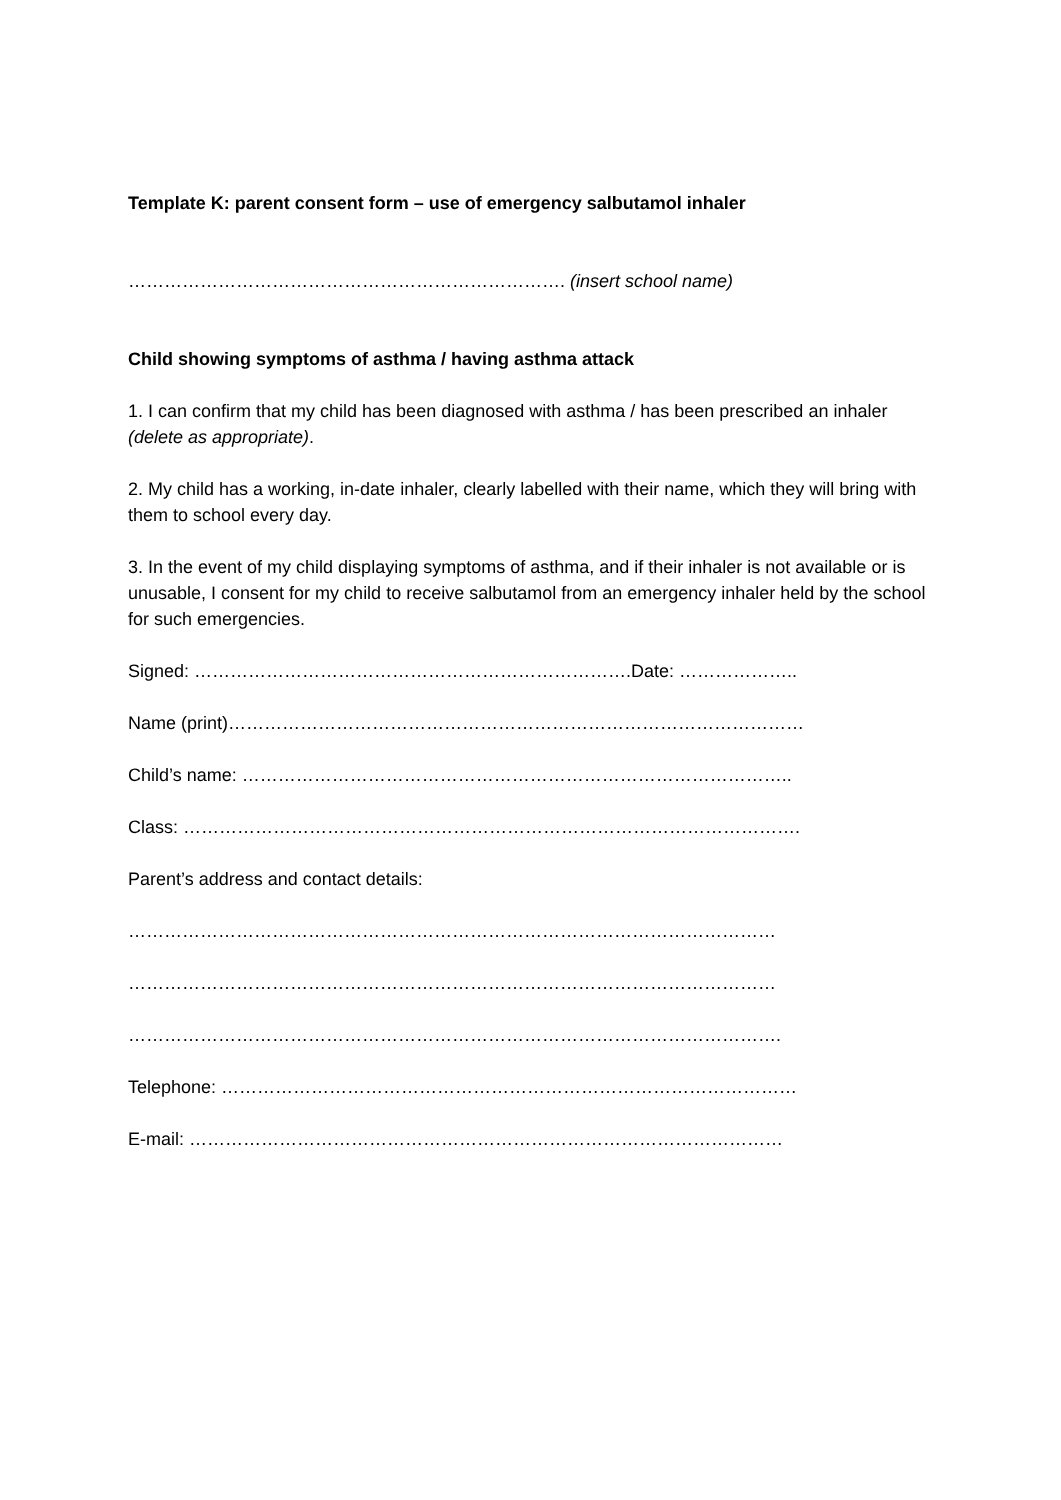Template K: parent consent form – use of emergency salbutamol inhaler
………………………………………………………………. (insert school name)
Child showing symptoms of asthma / having asthma attack
1. I can confirm that my child has been diagnosed with asthma / has been prescribed an inhaler (delete as appropriate).
2. My child has a working, in-date inhaler, clearly labelled with their name, which they will bring with them to school every day.
3. In the event of my child displaying symptoms of asthma, and if their inhaler is not available or is unusable, I consent for my child to receive salbutamol from an emergency inhaler held by the school for such emergencies.
Signed: ……………………………………………………………….Date: ………………..
Name (print)……………………………………………………………………………………
Child’s name: ………………………………………………………………………………..
Class: ………………………………………………………………………………………….
Parent’s address and contact details:
………………………………………………………………………………………………
………………………………………………………………………………………………
……………………………………………………………………………………………….
Telephone: ……………………………………………………………………………………
E-mail: ………………………………………………………………………………………